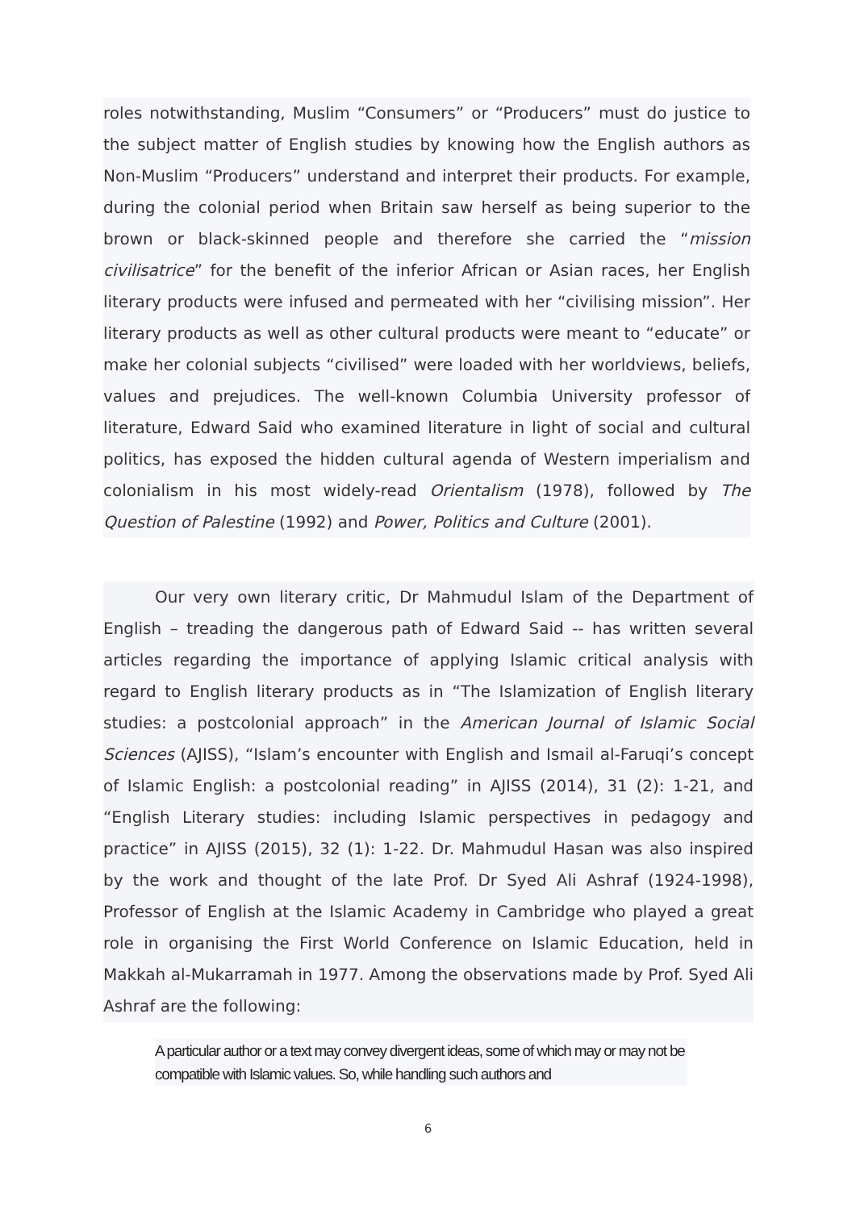roles notwithstanding, Muslim “Consumers” or “Producers” must do justice to the subject matter of English studies by knowing how the English authors as Non-Muslim “Producers” understand and interpret their products. For example, during the colonial period when Britain saw herself as being superior to the brown or black-skinned people and therefore she carried the “mission civilisatrice” for the benefit of the inferior African or Asian races, her English literary products were infused and permeated with her “civilising mission”. Her literary products as well as other cultural products were meant to “educate” or make her colonial subjects “civilised” were loaded with her worldviews, beliefs, values and prejudices. The well-known Columbia University professor of literature, Edward Said who examined literature in light of social and cultural politics, has exposed the hidden cultural agenda of Western imperialism and colonialism in his most widely-read Orientalism (1978), followed by The Question of Palestine (1992) and Power, Politics and Culture (2001).
Our very own literary critic, Dr Mahmudul Islam of the Department of English – treading the dangerous path of Edward Said -- has written several articles regarding the importance of applying Islamic critical analysis with regard to English literary products as in “The Islamization of English literary studies: a postcolonial approach” in the American Journal of Islamic Social Sciences (AJISS), “Islam’s encounter with English and Ismail al-Faruqi’s concept of Islamic English: a postcolonial reading” in AJISS (2014), 31 (2): 1-21, and “English Literary studies: including Islamic perspectives in pedagogy and practice” in AJISS (2015), 32 (1): 1-22. Dr. Mahmudul Hasan was also inspired by the work and thought of the late Prof. Dr Syed Ali Ashraf (1924-1998), Professor of English at the Islamic Academy in Cambridge who played a great role in organising the First World Conference on Islamic Education, held in Makkah al-Mukarramah in 1977. Among the observations made by Prof. Syed Ali Ashraf are the following:
A particular author or a text may convey divergent ideas, some of which may or may not be compatible with Islamic values. So, while handling such authors and
6